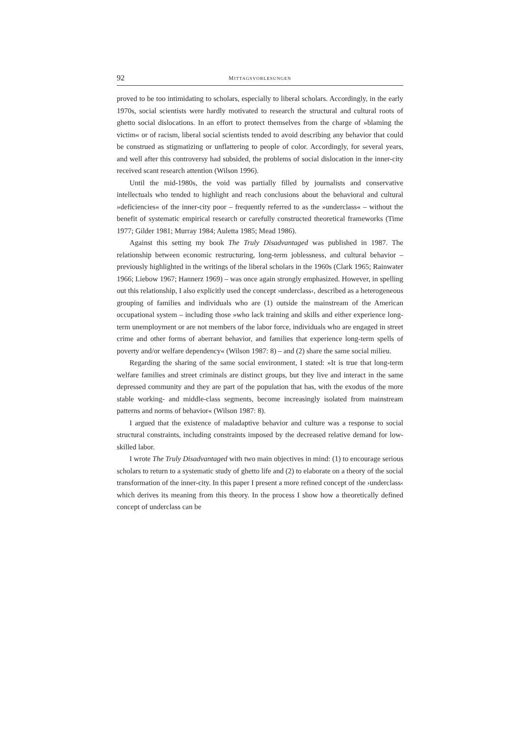92 MITTAGSVORLESUNGEN
proved to be too intimidating to scholars, especially to liberal scholars. Accordingly, in the early 1970s, social scientists were hardly motivated to research the structural and cultural roots of ghetto social dislocations. In an effort to protect themselves from the charge of »blaming the victim« or of racism, liberal social scientists tended to avoid describing any behavior that could be construed as stigmatizing or unflattering to people of color. Accordingly, for several years, and well after this controversy had subsided, the problems of social dislocation in the inner-city received scant research attention (Wilson 1996).
Until the mid-1980s, the void was partially filled by journalists and conservative intellectuals who tended to highlight and reach conclusions about the behavioral and cultural »deficiencies« of the inner-city poor – frequently referred to as the »underclass« – without the benefit of systematic empirical research or carefully constructed theoretical frameworks (Time 1977; Gilder 1981; Murray 1984; Auletta 1985; Mead 1986).
Against this setting my book The Truly Disadvantaged was published in 1987. The relationship between economic restructuring, long-term joblessness, and cultural behavior – previously highlighted in the writings of the liberal scholars in the 1960s (Clark 1965; Rainwater 1966; Liebow 1967; Hannerz 1969) – was once again strongly emphasized. However, in spelling out this relationship, I also explicitly used the concept ›underclass‹, described as a heterogeneous grouping of families and individuals who are (1) outside the mainstream of the American occupational system – including those »who lack training and skills and either experience long-term unemployment or are not members of the labor force, individuals who are engaged in street crime and other forms of aberrant behavior, and families that experience long-term spells of poverty and/or welfare dependency« (Wilson 1987: 8) – and (2) share the same social milieu.
Regarding the sharing of the same social environment, I stated: »It is true that long-term welfare families and street criminals are distinct groups, but they live and interact in the same depressed community and they are part of the population that has, with the exodus of the more stable working- and middle-class segments, become increasingly isolated from mainstream patterns and norms of behavior« (Wilson 1987: 8).
I argued that the existence of maladaptive behavior and culture was a response to social structural constraints, including constraints imposed by the decreased relative demand for low-skilled labor.
I wrote The Truly Disadvantaged with two main objectives in mind: (1) to encourage serious scholars to return to a systematic study of ghetto life and (2) to elaborate on a theory of the social transformation of the inner-city. In this paper I present a more refined concept of the ›underclass‹ which derives its meaning from this theory. In the process I show how a theoretically defined concept of underclass can be